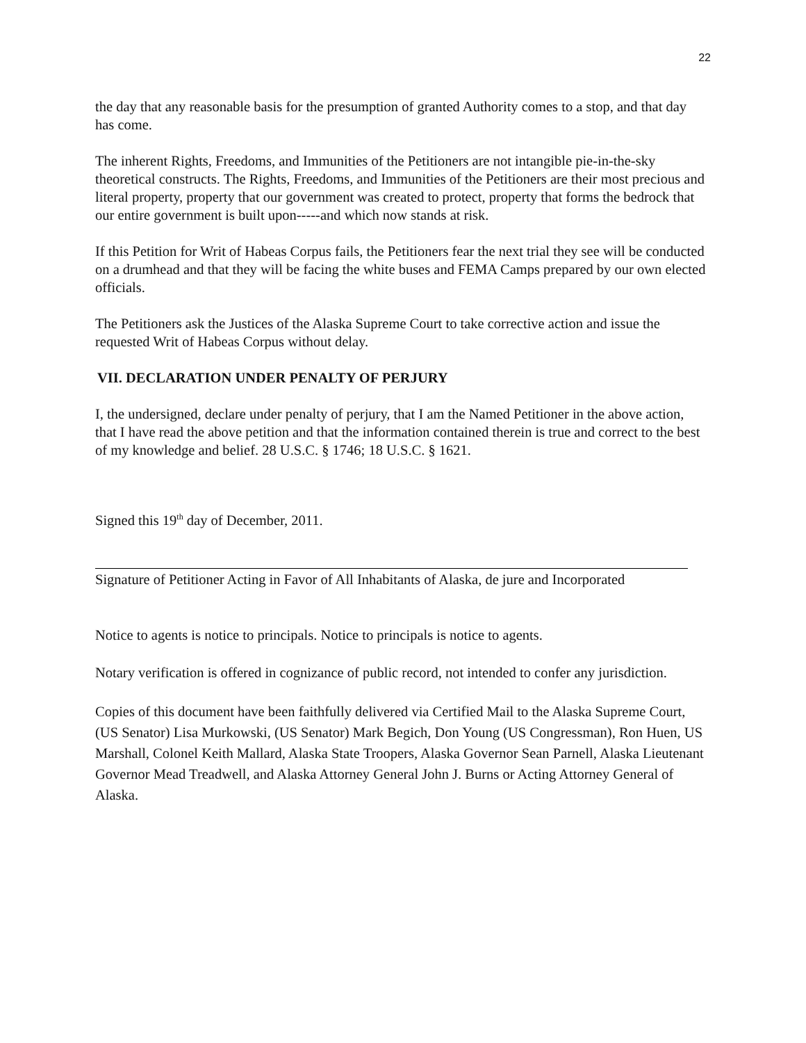22
the day that any reasonable basis for the presumption of granted Authority comes to a stop, and that day has come.
The inherent Rights, Freedoms, and Immunities of the Petitioners are not intangible pie-in-the-sky theoretical constructs. The Rights, Freedoms, and Immunities of the Petitioners are their most precious and literal property, property that our government was created to protect, property that forms the bedrock that our entire government is built upon-----and which now stands at risk.
If this Petition for Writ of Habeas Corpus fails, the Petitioners fear the next trial they see will be conducted on a drumhead and that they will be facing the white buses and FEMA Camps prepared by our own elected officials.
The Petitioners ask the Justices of the Alaska Supreme Court to take corrective action and issue the requested Writ of Habeas Corpus without delay.
VII. DECLARATION UNDER PENALTY OF PERJURY
I, the undersigned, declare under penalty of perjury, that I am the Named Petitioner in the above action, that I have read the above petition and that the information contained therein is true and correct to the best of my knowledge and belief. 28 U.S.C. § 1746; 18 U.S.C. § 1621.
Signed this 19<sup>th</sup> day of December, 2011.
Signature of Petitioner Acting in Favor of All Inhabitants of Alaska, de jure and Incorporated
Notice to agents is notice to principals. Notice to principals is notice to agents.
Notary verification is offered in cognizance of public record, not intended to confer any jurisdiction.
Copies of this document have been faithfully delivered via Certified Mail to the Alaska Supreme Court, (US Senator) Lisa Murkowski, (US Senator) Mark Begich, Don Young (US Congressman), Ron Huen, US Marshall, Colonel Keith Mallard, Alaska State Troopers, Alaska Governor Sean Parnell, Alaska Lieutenant Governor Mead Treadwell, and Alaska Attorney General John J. Burns or Acting Attorney General of Alaska.